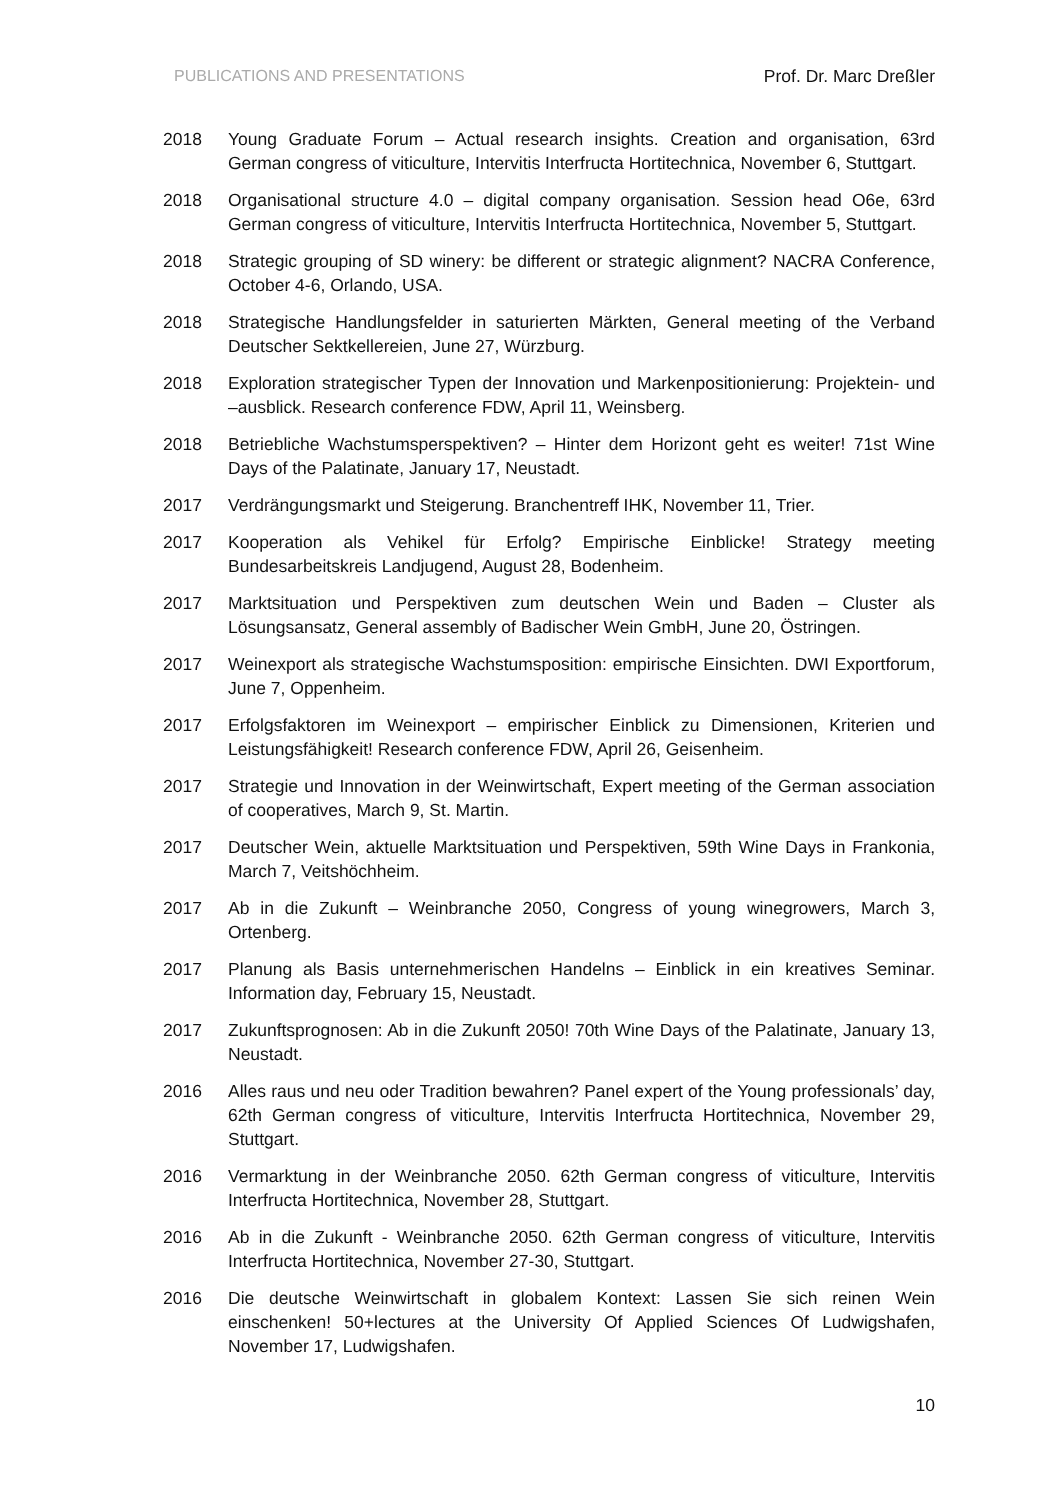PUBLICATIONS AND PRESENTATIONS Prof. Dr. Marc Dreßler
2018 Young Graduate Forum – Actual research insights. Creation and organisation, 63rd German congress of viticulture, Intervitis Interfructa Hortitechnica, November 6, Stuttgart.
2018 Organisational structure 4.0 – digital company organisation. Session head O6e, 63rd German congress of viticulture, Intervitis Interfructa Hortitechnica, November 5, Stuttgart.
2018 Strategic grouping of SD winery: be different or strategic alignment? NACRA Conference, October 4-6, Orlando, USA.
2018 Strategische Handlungsfelder in saturierten Märkten, General meeting of the Verband Deutscher Sektkellereien, June 27, Würzburg.
2018 Exploration strategischer Typen der Innovation und Markenpositionierung: Projektein- und –ausblick. Research conference FDW, April 11, Weinsberg.
2018 Betriebliche Wachstumsperspektiven? – Hinter dem Horizont geht es weiter! 71st Wine Days of the Palatinate, January 17, Neustadt.
2017 Verdrängungsmarkt und Steigerung. Branchentreff IHK, November 11, Trier.
2017 Kooperation als Vehikel für Erfolg? Empirische Einblicke! Strategy meeting Bundesarbeitskreis Landjugend, August 28, Bodenheim.
2017 Marktsituation und Perspektiven zum deutschen Wein und Baden – Cluster als Lösungsansatz, General assembly of Badischer Wein GmbH, June 20, Östringen.
2017 Weinexport als strategische Wachstumsposition: empirische Einsichten. DWI Exportforum, June 7, Oppenheim.
2017 Erfolgsfaktoren im Weinexport – empirischer Einblick zu Dimensionen, Kriterien und Leistungsfähigkeit! Research conference FDW, April 26, Geisenheim.
2017 Strategie und Innovation in der Weinwirtschaft, Expert meeting of the German association of cooperatives, March 9, St. Martin.
2017 Deutscher Wein, aktuelle Marktsituation und Perspektiven, 59th Wine Days in Frankonia, March 7, Veitshöchheim.
2017 Ab in die Zukunft – Weinbranche 2050, Congress of young winegrowers, March 3, Ortenberg.
2017 Planung als Basis unternehmerischen Handelns – Einblick in ein kreatives Seminar. Information day, February 15, Neustadt.
2017 Zukunftsprognosen: Ab in die Zukunft 2050! 70th Wine Days of the Palatinate, January 13, Neustadt.
2016 Alles raus und neu oder Tradition bewahren? Panel expert of the Young professionals’ day, 62th German congress of viticulture, Intervitis Interfructa Hortitechnica, November 29, Stuttgart.
2016 Vermarktung in der Weinbranche 2050. 62th German congress of viticulture, Intervitis Interfructa Hortitechnica, November 28, Stuttgart.
2016 Ab in die Zukunft - Weinbranche 2050. 62th German congress of viticulture, Intervitis Interfructa Hortitechnica, November 27-30, Stuttgart.
2016 Die deutsche Weinwirtschaft in globalem Kontext: Lassen Sie sich reinen Wein einschenken! 50+lectures at the University Of Applied Sciences Of Ludwigshafen, November 17, Ludwigshafen.
10